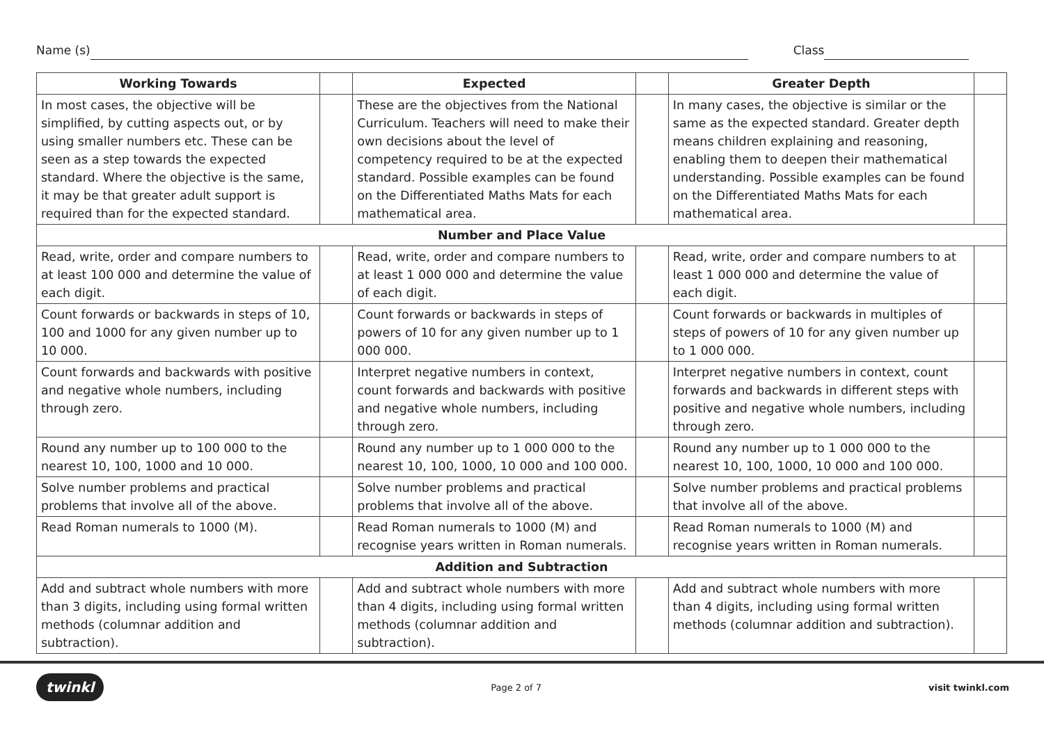Name (s) Class
| Working Towards | | Expected | | Greater Depth | |
| In most cases, the objective will be simplified, by cutting aspects out, or by using smaller numbers etc. These can be seen as a step towards the expected standard. Where the objective is the same, it may be that greater adult support is required than for the expected standard. | | These are the objectives from the National Curriculum. Teachers will need to make their own decisions about the level of competency required to be at the expected standard. Possible examples can be found on the Differentiated Maths Mats for each mathematical area. | | In many cases, the objective is similar or the same as the expected standard. Greater depth means children explaining and reasoning, enabling them to deepen their mathematical understanding. Possible examples can be found on the Differentiated Maths Mats for each mathematical area. | |
| Number and Place Value | | | | | |
| Read, write, order and compare numbers to at least 100 000 and determine the value of each digit. | | Read, write, order and compare numbers to at least 1 000 000 and determine the value of each digit. | | Read, write, order and compare numbers to at least 1 000 000 and determine the value of each digit. | |
| Count forwards or backwards in steps of 10, 100 and 1000 for any given number up to 10 000. | | Count forwards or backwards in steps of powers of 10 for any given number up to 1 000 000. | | Count forwards or backwards in multiples of steps of powers of 10 for any given number up to 1 000 000. | |
| Count forwards and backwards with positive and negative whole numbers, including through zero. | | Interpret negative numbers in context, count forwards and backwards with positive and negative whole numbers, including through zero. | | Interpret negative numbers in context, count forwards and backwards in different steps with positive and negative whole numbers, including through zero. | |
| Round any number up to 100 000 to the nearest 10, 100, 1000 and 10 000. | | Round any number up to 1 000 000 to the nearest 10, 100, 1000, 10 000 and 100 000. | | Round any number up to 1 000 000 to the nearest 10, 100, 1000, 10 000 and 100 000. | |
| Solve number problems and practical problems that involve all of the above. | | Solve number problems and practical problems that involve all of the above. | | Solve number problems and practical problems that involve all of the above. | |
| Read Roman numerals to 1000 (M). | | Read Roman numerals to 1000 (M) and recognise years written in Roman numerals. | | Read Roman numerals to 1000 (M) and recognise years written in Roman numerals. | |
| Addition and Subtraction | | | | | |
| Add and subtract whole numbers with more than 3 digits, including using formal written methods (columnar addition and subtraction). | | Add and subtract whole numbers with more than 4 digits, including using formal written methods (columnar addition and subtraction). | | Add and subtract whole numbers with more than 4 digits, including using formal written methods (columnar addition and subtraction). | |
twinkl Page 2 of 7 visit twinkl.com